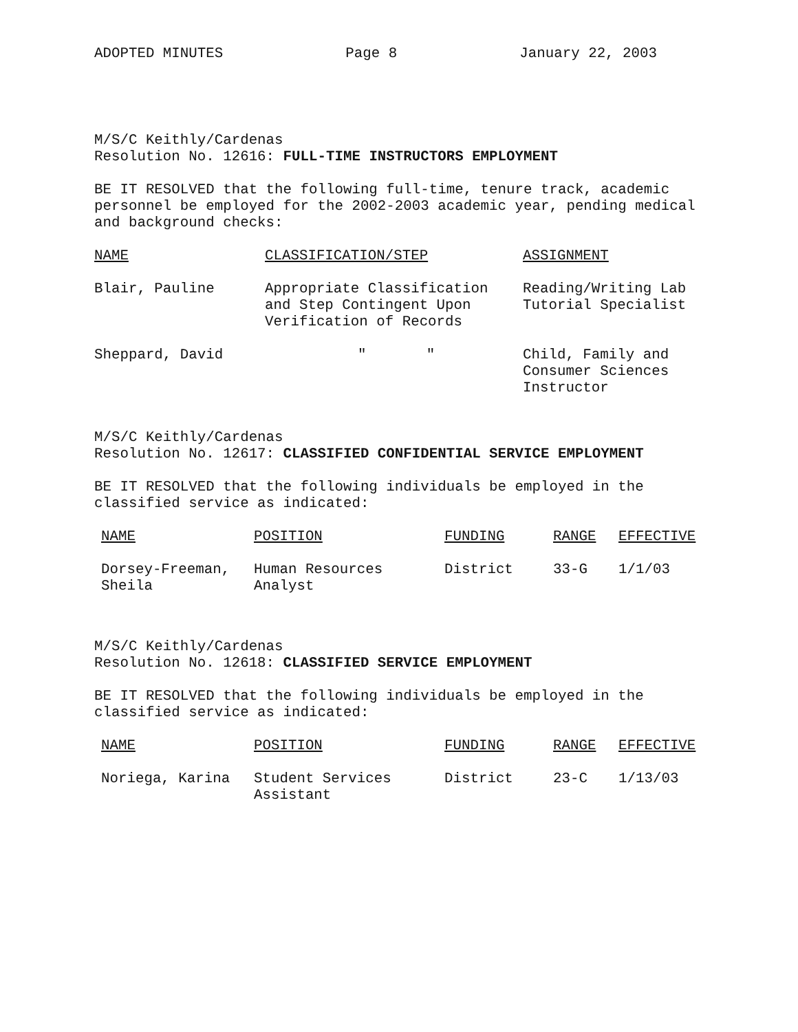ADOPTED MINUTES Page 8 January 22, 2003
M/S/C Keithly/Cardenas
Resolution No. 12616: FULL-TIME INSTRUCTORS EMPLOYMENT
BE IT RESOLVED that the following full-time, tenure track, academic personnel be employed for the 2002-2003 academic year, pending medical and background checks:
| NAME | CLASSIFICATION/STEP | ASSIGNMENT |
| --- | --- | --- |
| Blair, Pauline | Appropriate Classification and Step Contingent Upon Verification of Records | Reading/Writing Lab Tutorial Specialist |
| Sheppard, David | " " | Child, Family and Consumer Sciences Instructor |
M/S/C Keithly/Cardenas
Resolution No. 12617: CLASSIFIED CONFIDENTIAL SERVICE EMPLOYMENT
BE IT RESOLVED that the following individuals be employed in the classified service as indicated:
| NAME | POSITION | FUNDING | RANGE | EFFECTIVE |
| --- | --- | --- | --- | --- |
| Dorsey-Freeman, Sheila | Human Resources Analyst | District | 33-G | 1/1/03 |
M/S/C Keithly/Cardenas
Resolution No. 12618: CLASSIFIED SERVICE EMPLOYMENT
BE IT RESOLVED that the following individuals be employed in the classified service as indicated:
| NAME | POSITION | FUNDING | RANGE | EFFECTIVE |
| --- | --- | --- | --- | --- |
| Noriega, Karina | Student Services Assistant | District | 23-C | 1/13/03 |